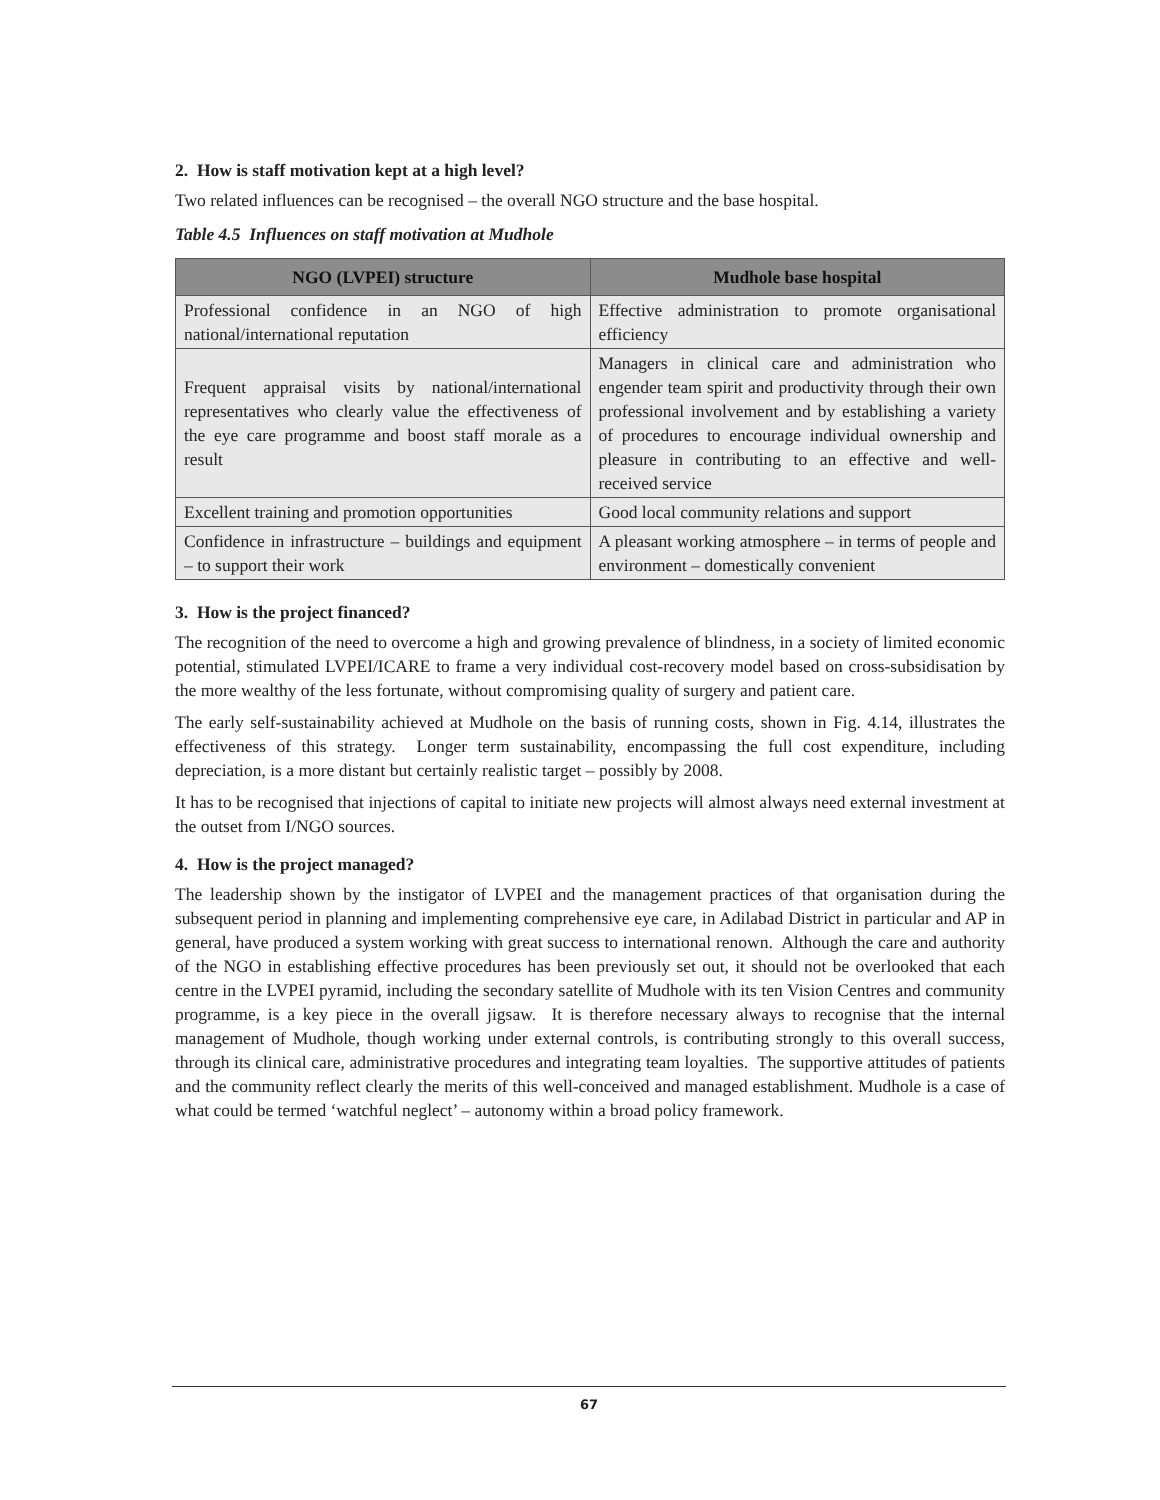2. How is staff motivation kept at a high level?
Two related influences can be recognised – the overall NGO structure and the base hospital.
Table 4.5 Influences on staff motivation at Mudhole
| NGO (LVPEI) structure | Mudhole base hospital |
| --- | --- |
| Professional confidence in an NGO of high national/international reputation | Effective administration to promote organisational efficiency |
| Frequent appraisal visits by national/international representatives who clearly value the effectiveness of the eye care programme and boost staff morale as a result | Managers in clinical care and administration who engender team spirit and productivity through their own professional involvement and by establishing a variety of procedures to encourage individual ownership and pleasure in contributing to an effective and well-received service |
| Excellent training and promotion opportunities | Good local community relations and support |
| Confidence in infrastructure – buildings and equipment – to support their work | A pleasant working atmosphere – in terms of people and environment – domestically convenient |
3. How is the project financed?
The recognition of the need to overcome a high and growing prevalence of blindness, in a society of limited economic potential, stimulated LVPEI/ICARE to frame a very individual cost-recovery model based on cross-subsidisation by the more wealthy of the less fortunate, without compromising quality of surgery and patient care.
The early self-sustainability achieved at Mudhole on the basis of running costs, shown in Fig. 4.14, illustrates the effectiveness of this strategy. Longer term sustainability, encompassing the full cost expenditure, including depreciation, is a more distant but certainly realistic target – possibly by 2008.
It has to be recognised that injections of capital to initiate new projects will almost always need external investment at the outset from I/NGO sources.
4. How is the project managed?
The leadership shown by the instigator of LVPEI and the management practices of that organisation during the subsequent period in planning and implementing comprehensive eye care, in Adilabad District in particular and AP in general, have produced a system working with great success to international renown. Although the care and authority of the NGO in establishing effective procedures has been previously set out, it should not be overlooked that each centre in the LVPEI pyramid, including the secondary satellite of Mudhole with its ten Vision Centres and community programme, is a key piece in the overall jigsaw. It is therefore necessary always to recognise that the internal management of Mudhole, though working under external controls, is contributing strongly to this overall success, through its clinical care, administrative procedures and integrating team loyalties. The supportive attitudes of patients and the community reflect clearly the merits of this well-conceived and managed establishment. Mudhole is a case of what could be termed ‘watchful neglect’ – autonomy within a broad policy framework.
67